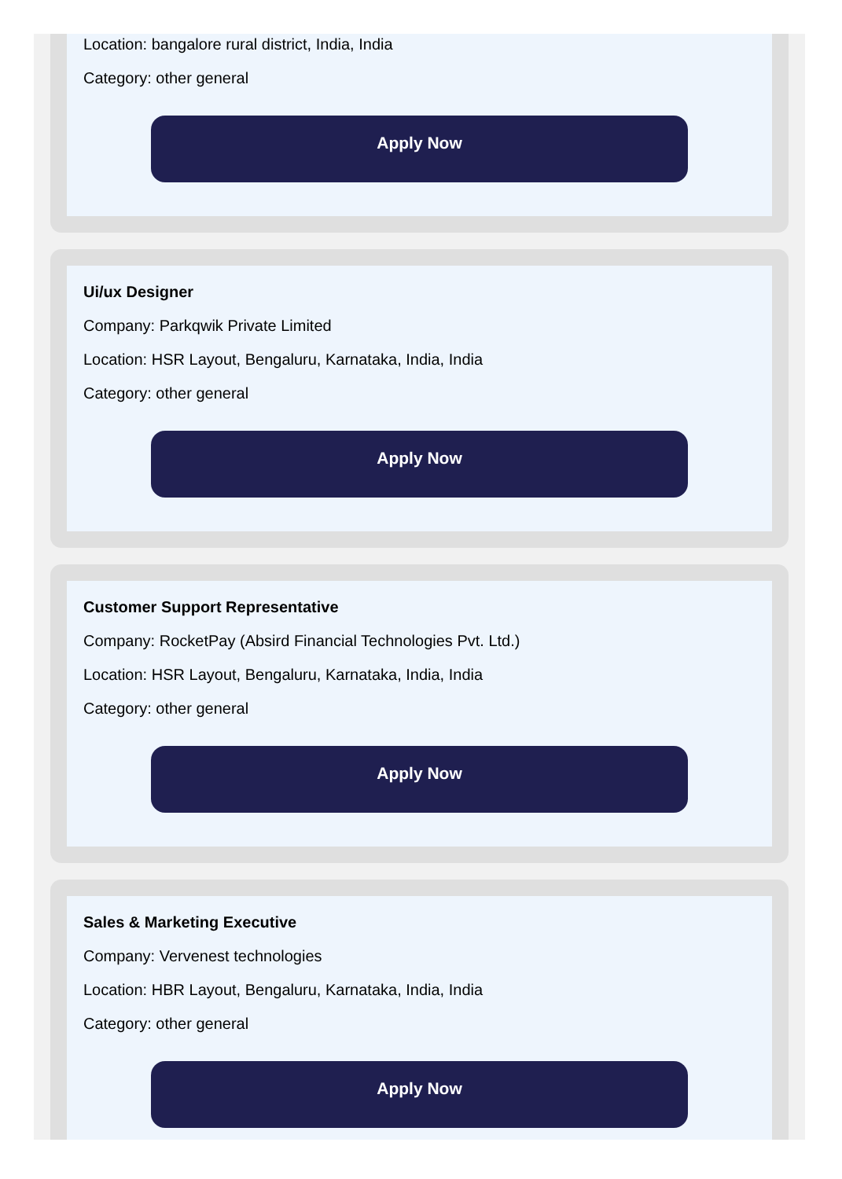Location: bangalore rural district, India, India
Category: other general
Apply Now
Ui/ux Designer
Company: Parkqwik Private Limited
Location: HSR Layout, Bengaluru, Karnataka, India, India
Category: other general
Apply Now
Customer Support Representative
Company: RocketPay (Absird Financial Technologies Pvt. Ltd.)
Location: HSR Layout, Bengaluru, Karnataka, India, India
Category: other general
Apply Now
Sales & Marketing Executive
Company: Vervenest technologies
Location: HBR Layout, Bengaluru, Karnataka, India, India
Category: other general
Apply Now